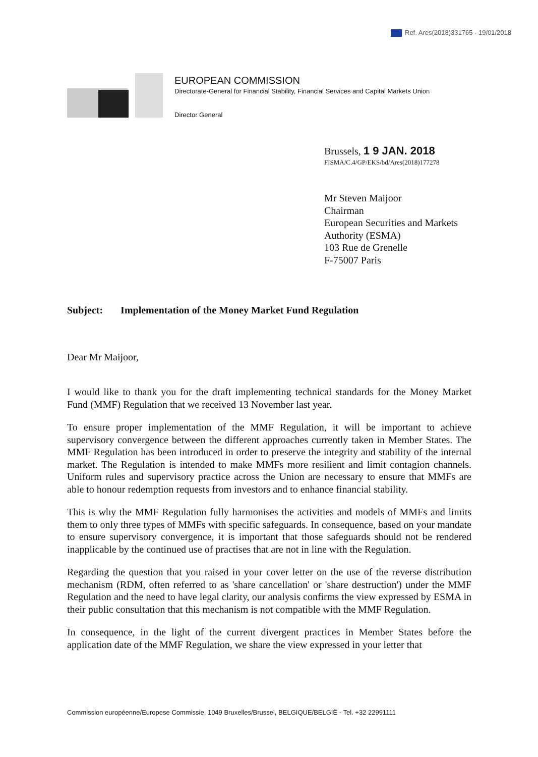Ref. Ares(2018)331765 - 19/01/2018
EUROPEAN COMMISSION
Directorate-General for Financial Stability, Financial Services and Capital Markets Union
Director General
Brussels, 1 9 JAN. 2018
FISMA/C.4/GP/EKS/bd/Ares(2018)177278
Mr Steven Maijoor
Chairman
European Securities and Markets
Authority (ESMA)
103 Rue de Grenelle
F-75007 Paris
Subject: Implementation of the Money Market Fund Regulation
Dear Mr Maijoor,
I would like to thank you for the draft implementing technical standards for the Money Market Fund (MMF) Regulation that we received 13 November last year.
To ensure proper implementation of the MMF Regulation, it will be important to achieve supervisory convergence between the different approaches currently taken in Member States. The MMF Regulation has been introduced in order to preserve the integrity and stability of the internal market. The Regulation is intended to make MMFs more resilient and limit contagion channels. Uniform rules and supervisory practice across the Union are necessary to ensure that MMFs are able to honour redemption requests from investors and to enhance financial stability.
This is why the MMF Regulation fully harmonises the activities and models of MMFs and limits them to only three types of MMFs with specific safeguards. In consequence, based on your mandate to ensure supervisory convergence, it is important that those safeguards should not be rendered inapplicable by the continued use of practises that are not in line with the Regulation.
Regarding the question that you raised in your cover letter on the use of the reverse distribution mechanism (RDM, often referred to as 'share cancellation' or 'share destruction') under the MMF Regulation and the need to have legal clarity, our analysis confirms the view expressed by ESMA in their public consultation that this mechanism is not compatible with the MMF Regulation.
In consequence, in the light of the current divergent practices in Member States before the application date of the MMF Regulation, we share the view expressed in your letter that
Commission européenne/Europese Commissie, 1049 Bruxelles/Brussel, BELGIQUE/BELGIË - Tel. +32 22991111